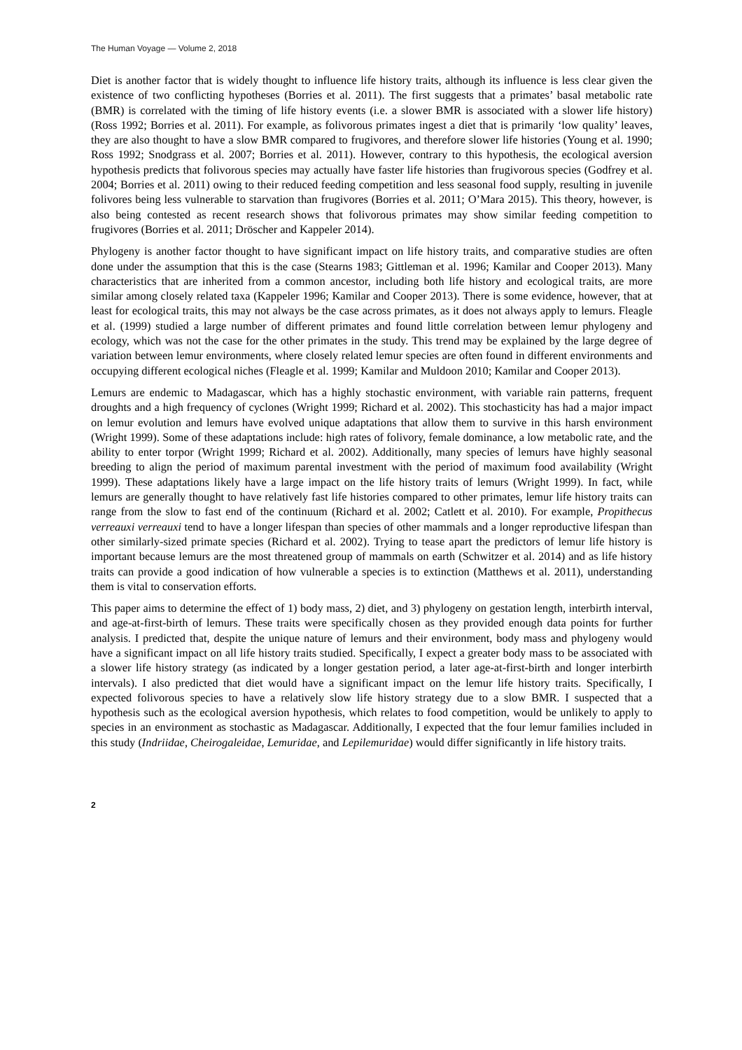The Human Voyage — Volume 2, 2018
Diet is another factor that is widely thought to influence life history traits, although its influence is less clear given the existence of two conflicting hypotheses (Borries et al. 2011). The first suggests that a primates’ basal metabolic rate (BMR) is correlated with the timing of life history events (i.e. a slower BMR is associated with a slower life history) (Ross 1992; Borries et al. 2011). For example, as folivorous primates ingest a diet that is primarily ‘low quality’ leaves, they are also thought to have a slow BMR compared to frugivores, and therefore slower life histories (Young et al. 1990; Ross 1992; Snodgrass et al. 2007; Borries et al. 2011). However, contrary to this hypothesis, the ecological aversion hypothesis predicts that folivorous species may actually have faster life histories than frugivorous species (Godfrey et al. 2004; Borries et al. 2011) owing to their reduced feeding competition and less seasonal food supply, resulting in juvenile folivores being less vulnerable to starvation than frugivores (Borries et al. 2011; O’Mara 2015). This theory, however, is also being contested as recent research shows that folivorous primates may show similar feeding competition to frugivores (Borries et al. 2011; Dröscher and Kappeler 2014).
Phylogeny is another factor thought to have significant impact on life history traits, and comparative studies are often done under the assumption that this is the case (Stearns 1983; Gittleman et al. 1996; Kamilar and Cooper 2013). Many characteristics that are inherited from a common ancestor, including both life history and ecological traits, are more similar among closely related taxa (Kappeler 1996; Kamilar and Cooper 2013). There is some evidence, however, that at least for ecological traits, this may not always be the case across primates, as it does not always apply to lemurs. Fleagle et al. (1999) studied a large number of different primates and found little correlation between lemur phylogeny and ecology, which was not the case for the other primates in the study. This trend may be explained by the large degree of variation between lemur environments, where closely related lemur species are often found in different environments and occupying different ecological niches (Fleagle et al. 1999; Kamilar and Muldoon 2010; Kamilar and Cooper 2013).
Lemurs are endemic to Madagascar, which has a highly stochastic environment, with variable rain patterns, frequent droughts and a high frequency of cyclones (Wright 1999; Richard et al. 2002). This stochasticity has had a major impact on lemur evolution and lemurs have evolved unique adaptations that allow them to survive in this harsh environment (Wright 1999). Some of these adaptations include: high rates of folivory, female dominance, a low metabolic rate, and the ability to enter torpor (Wright 1999; Richard et al. 2002). Additionally, many species of lemurs have highly seasonal breeding to align the period of maximum parental investment with the period of maximum food availability (Wright 1999). These adaptations likely have a large impact on the life history traits of lemurs (Wright 1999). In fact, while lemurs are generally thought to have relatively fast life histories compared to other primates, lemur life history traits can range from the slow to fast end of the continuum (Richard et al. 2002; Catlett et al. 2010). For example, Propithecus verreauxi verreauxi tend to have a longer lifespan than species of other mammals and a longer reproductive lifespan than other similarly-sized primate species (Richard et al. 2002). Trying to tease apart the predictors of lemur life history is important because lemurs are the most threatened group of mammals on earth (Schwitzer et al. 2014) and as life history traits can provide a good indication of how vulnerable a species is to extinction (Matthews et al. 2011), understanding them is vital to conservation efforts.
This paper aims to determine the effect of 1) body mass, 2) diet, and 3) phylogeny on gestation length, interbirth interval, and age-at-first-birth of lemurs. These traits were specifically chosen as they provided enough data points for further analysis. I predicted that, despite the unique nature of lemurs and their environment, body mass and phylogeny would have a significant impact on all life history traits studied. Specifically, I expect a greater body mass to be associated with a slower life history strategy (as indicated by a longer gestation period, a later age-at-first-birth and longer interbirth intervals). I also predicted that diet would have a significant impact on the lemur life history traits. Specifically, I expected folivorous species to have a relatively slow life history strategy due to a slow BMR. I suspected that a hypothesis such as the ecological aversion hypothesis, which relates to food competition, would be unlikely to apply to species in an environment as stochastic as Madagascar. Additionally, I expected that the four lemur families included in this study (Indriidae, Cheirogaleidae, Lemuridae, and Lepilemuridae) would differ significantly in life history traits.
2